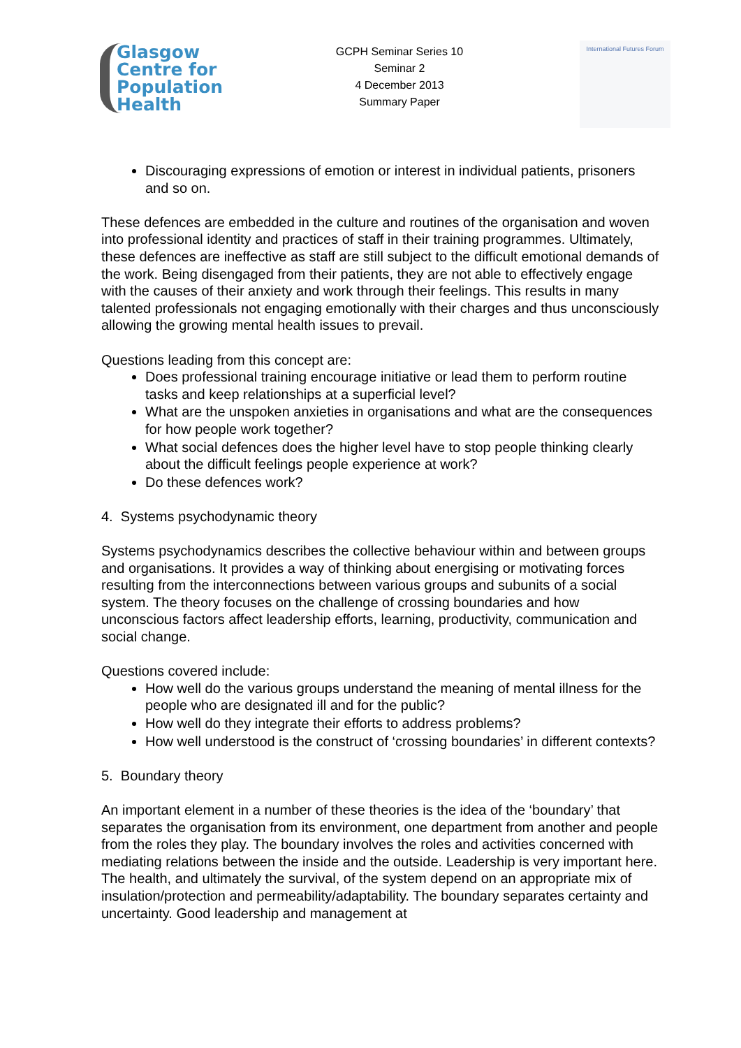Glasgow
Centre for
Population
Health
GCPH Seminar Series 10
Seminar 2
4 December 2013
Summary Paper
International Futures Forum
Discouraging expressions of emotion or interest in individual patients, prisoners and so on.
These defences are embedded in the culture and routines of the organisation and woven into professional identity and practices of staff in their training programmes. Ultimately, these defences are ineffective as staff are still subject to the difficult emotional demands of the work. Being disengaged from their patients, they are not able to effectively engage with the causes of their anxiety and work through their feelings. This results in many talented professionals not engaging emotionally with their charges and thus unconsciously allowing the growing mental health issues to prevail.
Questions leading from this concept are:
Does professional training encourage initiative or lead them to perform routine tasks and keep relationships at a superficial level?
What are the unspoken anxieties in organisations and what are the consequences for how people work together?
What social defences does the higher level have to stop people thinking clearly about the difficult feelings people experience at work?
Do these defences work?
4. Systems psychodynamic theory
Systems psychodynamics describes the collective behaviour within and between groups and organisations. It provides a way of thinking about energising or motivating forces resulting from the interconnections between various groups and subunits of a social system. The theory focuses on the challenge of crossing boundaries and how unconscious factors affect leadership efforts, learning, productivity, communication and social change.
Questions covered include:
How well do the various groups understand the meaning of mental illness for the people who are designated ill and for the public?
How well do they integrate their efforts to address problems?
How well understood is the construct of ‘crossing boundaries’ in different contexts?
5. Boundary theory
An important element in a number of these theories is the idea of the ‘boundary’ that separates the organisation from its environment, one department from another and people from the roles they play. The boundary involves the roles and activities concerned with mediating relations between the inside and the outside. Leadership is very important here. The health, and ultimately the survival, of the system depend on an appropriate mix of insulation/protection and permeability/adaptability. The boundary separates certainty and uncertainty. Good leadership and management at